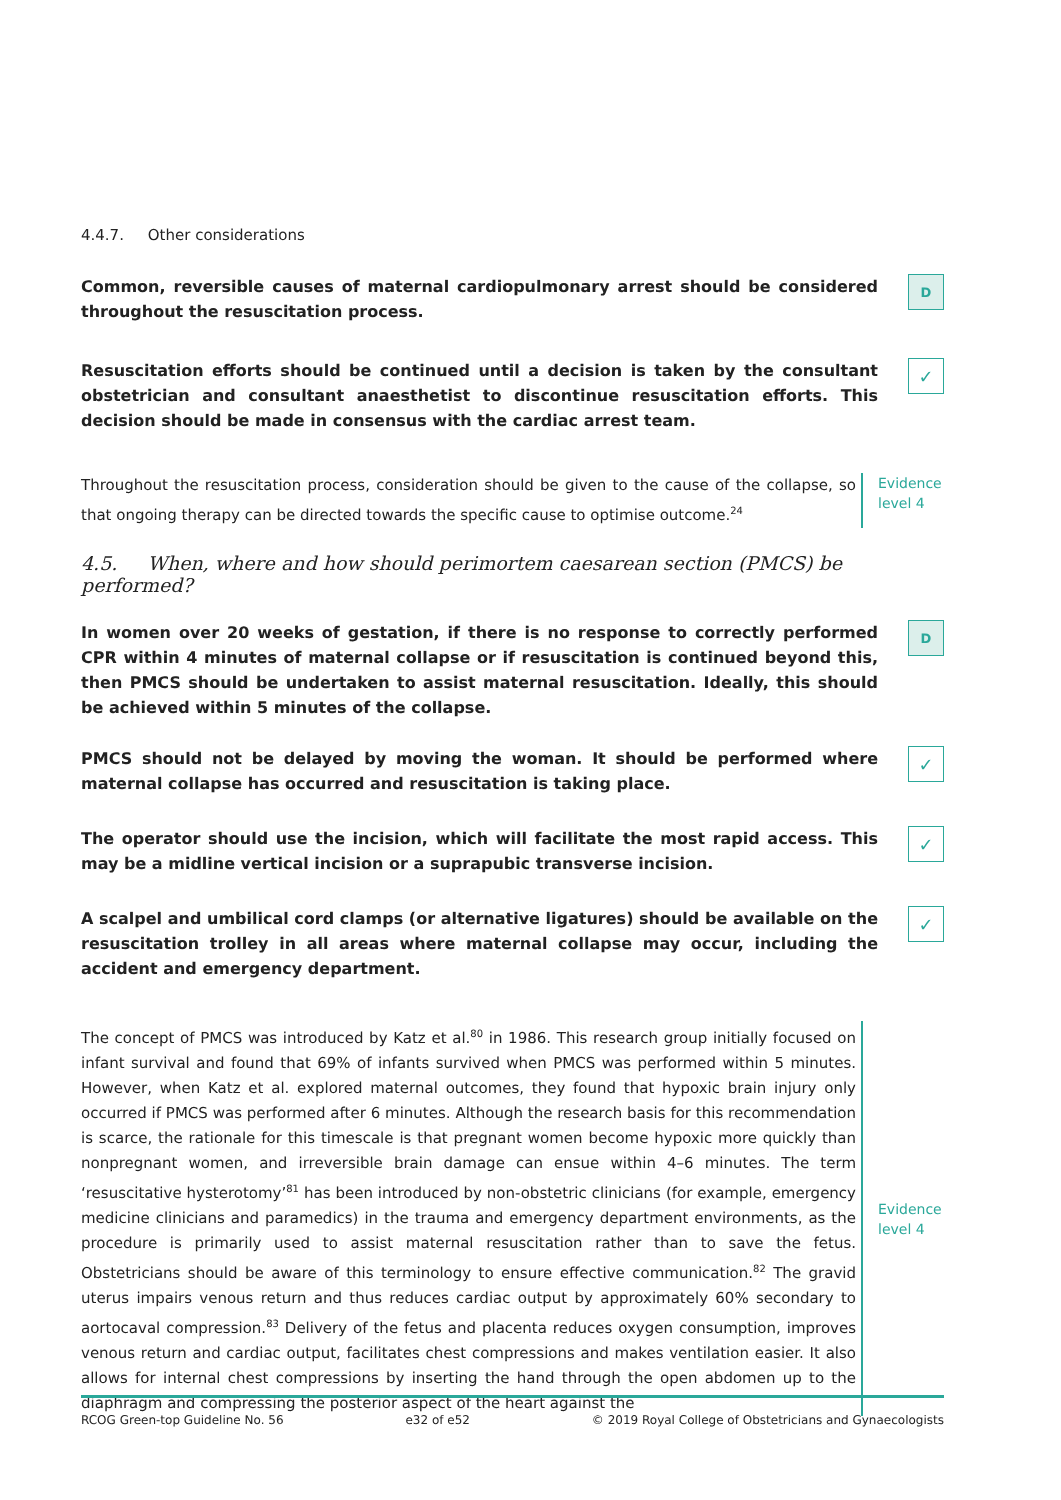4.4.7. Other considerations
Common, reversible causes of maternal cardiopulmonary arrest should be considered throughout the resuscitation process.
D
Resuscitation efforts should be continued until a decision is taken by the consultant obstetrician and consultant anaesthetist to discontinue resuscitation efforts. This decision should be made in consensus with the cardiac arrest team.
✓
Throughout the resuscitation process, consideration should be given to the cause of the collapse, so that ongoing therapy can be directed towards the specific cause to optimise outcome.<sup>24</sup>
Evidence
level 4
4.5. When, where and how should perimortem caesarean section (PMCS) be performed?
In women over 20 weeks of gestation, if there is no response to correctly performed CPR within 4 minutes of maternal collapse or if resuscitation is continued beyond this, then PMCS should be undertaken to assist maternal resuscitation. Ideally, this should be achieved within 5 minutes of the collapse.
D
PMCS should not be delayed by moving the woman. It should be performed where maternal collapse has occurred and resuscitation is taking place.
✓
The operator should use the incision, which will facilitate the most rapid access. This may be a midline vertical incision or a suprapubic transverse incision.
✓
A scalpel and umbilical cord clamps (or alternative ligatures) should be available on the resuscitation trolley in all areas where maternal collapse may occur, including the accident and emergency department.
✓
The concept of PMCS was introduced by Katz et al.<sup>80</sup> in 1986. This research group initially focused on infant survival and found that 69% of infants survived when PMCS was performed within 5 minutes. However, when Katz et al. explored maternal outcomes, they found that hypoxic brain injury only occurred if PMCS was performed after 6 minutes. Although the research basis for this recommendation is scarce, the rationale for this timescale is that pregnant women become hypoxic more quickly than nonpregnant women, and irreversible brain damage can ensue within 4–6 minutes. The term ‘resuscitative hysterotomy’<sup>81</sup> has been introduced by non-obstetric clinicians (for example, emergency medicine clinicians and paramedics) in the trauma and emergency department environments, as the procedure is primarily used to assist maternal resuscitation rather than to save the fetus. Obstetricians should be aware of this terminology to ensure effective communication.<sup>82</sup> The gravid uterus impairs venous return and thus reduces cardiac output by approximately 60% secondary to aortocaval compression.<sup>83</sup> Delivery of the fetus and placenta reduces oxygen consumption, improves venous return and cardiac output, facilitates chest compressions and makes ventilation easier. It also allows for internal chest compressions by inserting the hand through the open abdomen up to the diaphragm and compressing the posterior aspect of the heart against the
Evidence
level 4
RCOG Green-top Guideline No. 56 e32 of e52 © 2019 Royal College of Obstetricians and Gynaecologists